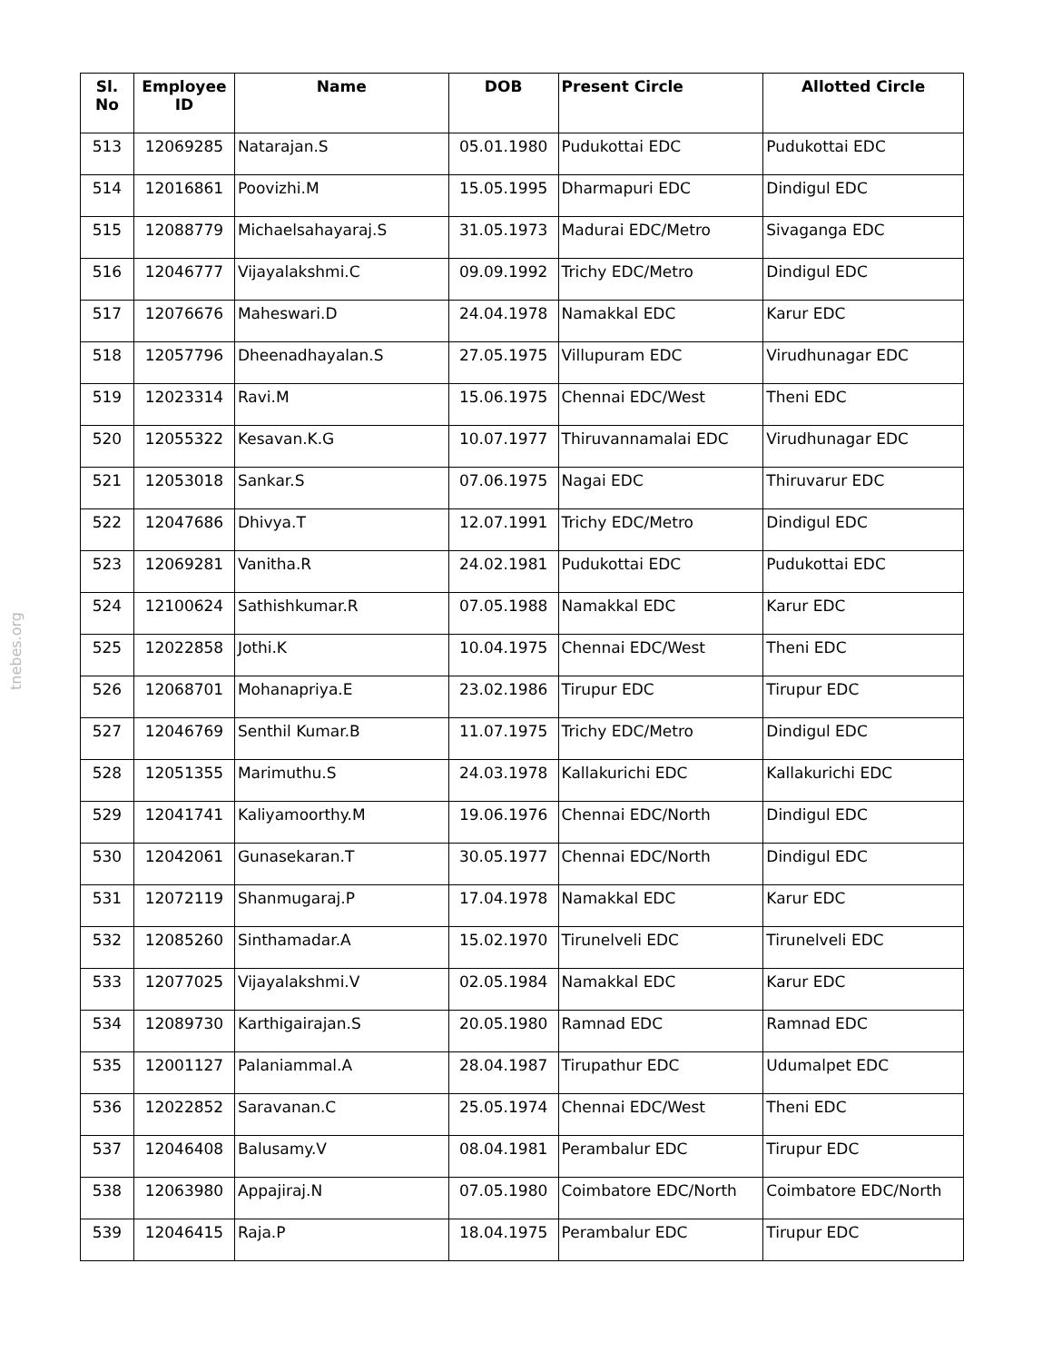tnebes.org
| Sl. No | Employee ID | Name | DOB | Present Circle | Allotted Circle |
| --- | --- | --- | --- | --- | --- |
| 513 | 12069285 | Natarajan.S | 05.01.1980 | Pudukottai EDC | Pudukottai EDC |
| 514 | 12016861 | Poovizhi.M | 15.05.1995 | Dharmapuri EDC | Dindigul EDC |
| 515 | 12088779 | Michaelsahayaraj.S | 31.05.1973 | Madurai EDC/Metro | Sivaganga EDC |
| 516 | 12046777 | Vijayalakshmi.C | 09.09.1992 | Trichy EDC/Metro | Dindigul EDC |
| 517 | 12076676 | Maheswari.D | 24.04.1978 | Namakkal EDC | Karur EDC |
| 518 | 12057796 | Dheenadhayalan.S | 27.05.1975 | Villupuram EDC | Virudhunagar EDC |
| 519 | 12023314 | Ravi.M | 15.06.1975 | Chennai EDC/West | Theni EDC |
| 520 | 12055322 | Kesavan.K.G | 10.07.1977 | Thiruvannamalai EDC | Virudhunagar EDC |
| 521 | 12053018 | Sankar.S | 07.06.1975 | Nagai EDC | Thiruvarur EDC |
| 522 | 12047686 | Dhivya.T | 12.07.1991 | Trichy EDC/Metro | Dindigul EDC |
| 523 | 12069281 | Vanitha.R | 24.02.1981 | Pudukottai EDC | Pudukottai EDC |
| 524 | 12100624 | Sathishkumar.R | 07.05.1988 | Namakkal EDC | Karur EDC |
| 525 | 12022858 | Jothi.K | 10.04.1975 | Chennai EDC/West | Theni EDC |
| 526 | 12068701 | Mohanapriya.E | 23.02.1986 | Tirupur EDC | Tirupur EDC |
| 527 | 12046769 | Senthil Kumar.B | 11.07.1975 | Trichy EDC/Metro | Dindigul EDC |
| 528 | 12051355 | Marimuthu.S | 24.03.1978 | Kallakurichi EDC | Kallakurichi EDC |
| 529 | 12041741 | Kaliyamoorthy.M | 19.06.1976 | Chennai EDC/North | Dindigul EDC |
| 530 | 12042061 | Gunasekaran.T | 30.05.1977 | Chennai EDC/North | Dindigul EDC |
| 531 | 12072119 | Shanmugaraj.P | 17.04.1978 | Namakkal EDC | Karur EDC |
| 532 | 12085260 | Sinthamadar.A | 15.02.1970 | Tirunelveli EDC | Tirunelveli EDC |
| 533 | 12077025 | Vijayalakshmi.V | 02.05.1984 | Namakkal EDC | Karur EDC |
| 534 | 12089730 | Karthigairajan.S | 20.05.1980 | Ramnad EDC | Ramnad EDC |
| 535 | 12001127 | Palaniammal.A | 28.04.1987 | Tirupathur EDC | Udumalpet EDC |
| 536 | 12022852 | Saravanan.C | 25.05.1974 | Chennai EDC/West | Theni EDC |
| 537 | 12046408 | Balusamy.V | 08.04.1981 | Perambalur EDC | Tirupur EDC |
| 538 | 12063980 | Appajiraj.N | 07.05.1980 | Coimbatore EDC/North | Coimbatore EDC/North |
| 539 | 12046415 | Raja.P | 18.04.1975 | Perambalur EDC | Tirupur EDC |